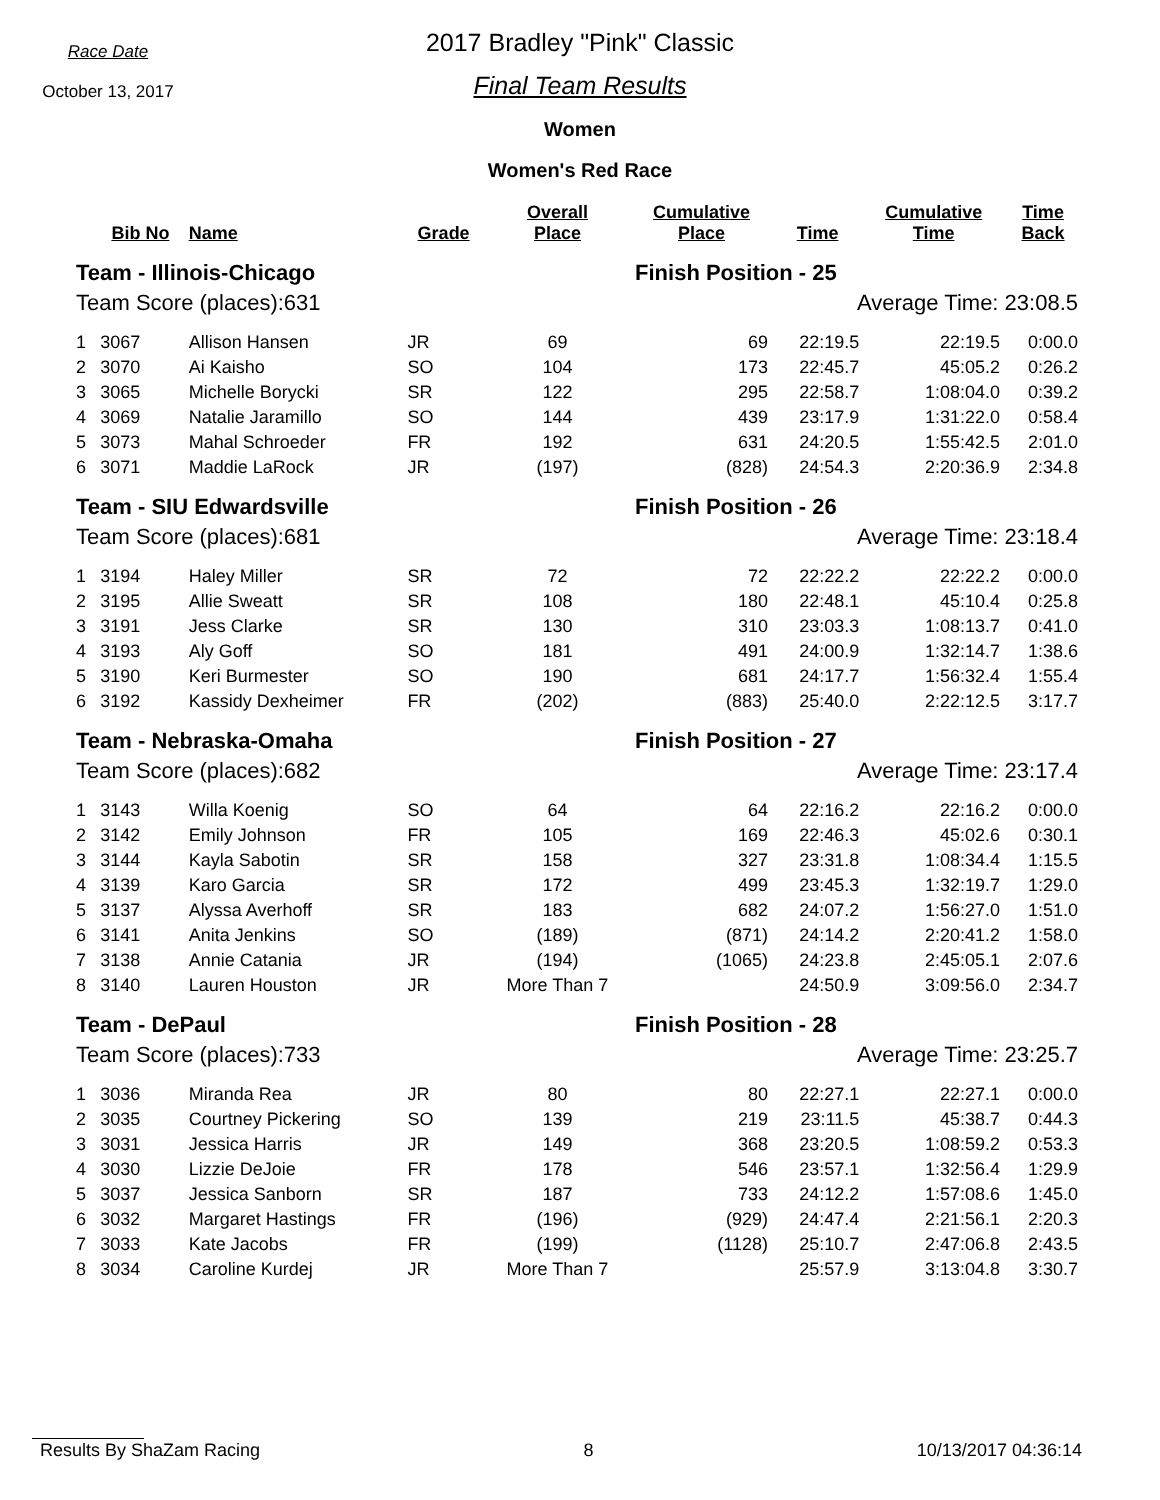Race Date
October 13, 2017
2017 Bradley "Pink" Classic
Final Team Results
Women
Women's Red Race
| | Bib No | Name | Grade | Overall Place | Cumulative Place | Time | Cumulative Time | Time Back |
| --- | --- | --- | --- | --- | --- | --- | --- | --- |
| Team - Illinois-Chicago | | | | | Finish Position - 25 | | | |
| Team Score (places):631 | | | | | Average Time: 23:08.5 | | | |
| 1 | 3067 | Allison Hansen | JR | 69 | 69 | 22:19.5 | 22:19.5 | 0:00.0 |
| 2 | 3070 | Ai Kaisho | SO | 104 | 173 | 22:45.7 | 45:05.2 | 0:26.2 |
| 3 | 3065 | Michelle Borycki | SR | 122 | 295 | 22:58.7 | 1:08:04.0 | 0:39.2 |
| 4 | 3069 | Natalie Jaramillo | SO | 144 | 439 | 23:17.9 | 1:31:22.0 | 0:58.4 |
| 5 | 3073 | Mahal Schroeder | FR | 192 | 631 | 24:20.5 | 1:55:42.5 | 2:01.0 |
| 6 | 3071 | Maddie LaRock | JR | (197) | (828) | 24:54.3 | 2:20:36.9 | 2:34.8 |
| Team - SIU Edwardsville | | | | | Finish Position - 26 | | | |
| Team Score (places):681 | | | | | Average Time: 23:18.4 | | | |
| 1 | 3194 | Haley Miller | SR | 72 | 72 | 22:22.2 | 22:22.2 | 0:00.0 |
| 2 | 3195 | Allie Sweatt | SR | 108 | 180 | 22:48.1 | 45:10.4 | 0:25.8 |
| 3 | 3191 | Jess Clarke | SR | 130 | 310 | 23:03.3 | 1:08:13.7 | 0:41.0 |
| 4 | 3193 | Aly Goff | SO | 181 | 491 | 24:00.9 | 1:32:14.7 | 1:38.6 |
| 5 | 3190 | Keri Burmester | SO | 190 | 681 | 24:17.7 | 1:56:32.4 | 1:55.4 |
| 6 | 3192 | Kassidy Dexheimer | FR | (202) | (883) | 25:40.0 | 2:22:12.5 | 3:17.7 |
| Team - Nebraska-Omaha | | | | | Finish Position - 27 | | | |
| Team Score (places):682 | | | | | Average Time: 23:17.4 | | | |
| 1 | 3143 | Willa Koenig | SO | 64 | 64 | 22:16.2 | 22:16.2 | 0:00.0 |
| 2 | 3142 | Emily Johnson | FR | 105 | 169 | 22:46.3 | 45:02.6 | 0:30.1 |
| 3 | 3144 | Kayla Sabotin | SR | 158 | 327 | 23:31.8 | 1:08:34.4 | 1:15.5 |
| 4 | 3139 | Karo Garcia | SR | 172 | 499 | 23:45.3 | 1:32:19.7 | 1:29.0 |
| 5 | 3137 | Alyssa Averhoff | SR | 183 | 682 | 24:07.2 | 1:56:27.0 | 1:51.0 |
| 6 | 3141 | Anita Jenkins | SO | (189) | (871) | 24:14.2 | 2:20:41.2 | 1:58.0 |
| 7 | 3138 | Annie Catania | JR | (194) | (1065) | 24:23.8 | 2:45:05.1 | 2:07.6 |
| 8 | 3140 | Lauren Houston | JR | More Than 7 | | 24:50.9 | 3:09:56.0 | 2:34.7 |
| Team - DePaul | | | | | Finish Position - 28 | | | |
| Team Score (places):733 | | | | | Average Time: 23:25.7 | | | |
| 1 | 3036 | Miranda Rea | JR | 80 | 80 | 22:27.1 | 22:27.1 | 0:00.0 |
| 2 | 3035 | Courtney Pickering | SO | 139 | 219 | 23:11.5 | 45:38.7 | 0:44.3 |
| 3 | 3031 | Jessica Harris | JR | 149 | 368 | 23:20.5 | 1:08:59.2 | 0:53.3 |
| 4 | 3030 | Lizzie DeJoie | FR | 178 | 546 | 23:57.1 | 1:32:56.4 | 1:29.9 |
| 5 | 3037 | Jessica Sanborn | SR | 187 | 733 | 24:12.2 | 1:57:08.6 | 1:45.0 |
| 6 | 3032 | Margaret Hastings | FR | (196) | (929) | 24:47.4 | 2:21:56.1 | 2:20.3 |
| 7 | 3033 | Kate Jacobs | FR | (199) | (1128) | 25:10.7 | 2:47:06.8 | 2:43.5 |
| 8 | 3034 | Caroline Kurdej | JR | More Than 7 | | 25:57.9 | 3:13:04.8 | 3:30.7 |
Results By ShaZam Racing 8 10/13/2017 04:36:14